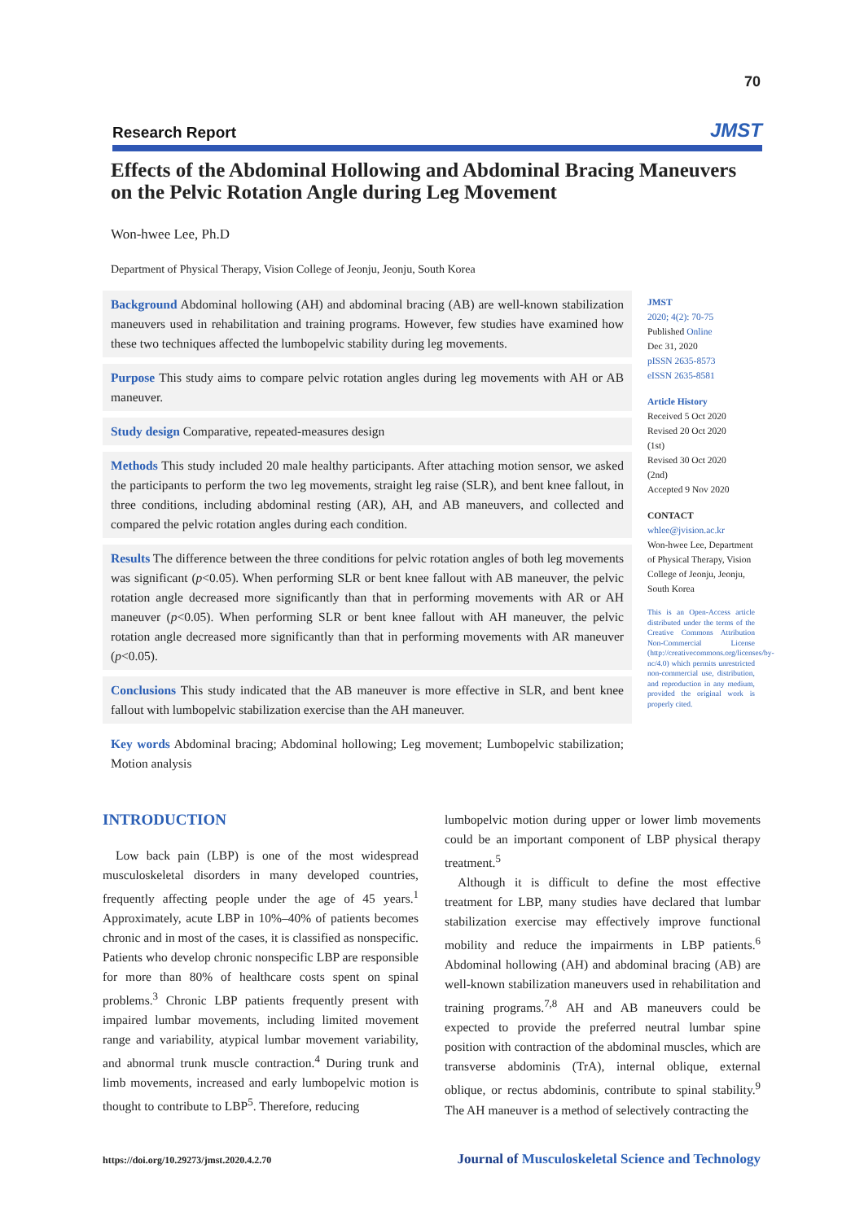70
Research Report JMST
Effects of the Abdominal Hollowing and Abdominal Bracing Maneuvers on the Pelvic Rotation Angle during Leg Movement
Won-hwee Lee, Ph.D
Department of Physical Therapy, Vision College of Jeonju, Jeonju, South Korea
Background Abdominal hollowing (AH) and abdominal bracing (AB) are well-known stabilization maneuvers used in rehabilitation and training programs. However, few studies have examined how these two techniques affected the lumbopelvic stability during leg movements.
Purpose This study aims to compare pelvic rotation angles during leg movements with AH or AB maneuver.
Study design Comparative, repeated-measures design
Methods This study included 20 male healthy participants. After attaching motion sensor, we asked the participants to perform the two leg movements, straight leg raise (SLR), and bent knee fallout, in three conditions, including abdominal resting (AR), AH, and AB maneuvers, and collected and compared the pelvic rotation angles during each condition.
Results The difference between the three conditions for pelvic rotation angles of both leg movements was significant (p<0.05). When performing SLR or bent knee fallout with AB maneuver, the pelvic rotation angle decreased more significantly than that in performing movements with AR or AH maneuver (p<0.05). When performing SLR or bent knee fallout with AH maneuver, the pelvic rotation angle decreased more significantly than that in performing movements with AR maneuver (p<0.05).
Conclusions This study indicated that the AB maneuver is more effective in SLR, and bent knee fallout with lumbopelvic stabilization exercise than the AH maneuver.
Key words Abdominal bracing; Abdominal hollowing; Leg movement; Lumbopelvic stabilization; Motion analysis
JMST
2020; 4(2): 70-75
Published Online
Dec 31, 2020
pISSN 2635-8573
eISSN 2635-8581
Article History
Received 5 Oct 2020
Revised 20 Oct 2020
(1st)
Revised 30 Oct 2020
(2nd)
Accepted 9 Nov 2020
CONTACT
whlee@jvision.ac.kr
Won-hwee Lee, Department of Physical Therapy, Vision College of Jeonju, Jeonju, South Korea
This is an Open-Access article distributed under the terms of the Creative Commons Attribution Non-Commercial License (http://creativecommons.org/licenses/by-nc/4.0) which permits unrestricted non-commercial use, distribution, and reproduction in any medium, provided the original work is properly cited.
INTRODUCTION
Low back pain (LBP) is one of the most widespread musculoskeletal disorders in many developed countries, frequently affecting people under the age of 45 years.<sup>1</sup> Approximately, acute LBP in 10%–40% of patients becomes chronic and in most of the cases, it is classified as nonspecific. Patients who develop chronic nonspecific LBP are responsible for more than 80% of healthcare costs spent on spinal problems.<sup>3</sup> Chronic LBP patients frequently present with impaired lumbar movements, including limited movement range and variability, atypical lumbar movement variability, and abnormal trunk muscle contraction.<sup>4</sup> During trunk and limb movements, increased and early lumbopelvic motion is thought to contribute to LBP<sup>5</sup>. Therefore, reducing
lumbopelvic motion during upper or lower limb movements could be an important component of LBP physical therapy treatment.<sup>5</sup>
Although it is difficult to define the most effective treatment for LBP, many studies have declared that lumbar stabilization exercise may effectively improve functional mobility and reduce the impairments in LBP patients.<sup>6</sup> Abdominal hollowing (AH) and abdominal bracing (AB) are well-known stabilization maneuvers used in rehabilitation and training programs.<sup>7,8</sup> AH and AB maneuvers could be expected to provide the preferred neutral lumbar spine position with contraction of the abdominal muscles, which are transverse abdominis (TrA), internal oblique, external oblique, or rectus abdominis, contribute to spinal stability.<sup>9</sup> The AH maneuver is a method of selectively contracting the
https://doi.org/10.29273/jmst.2020.4.2.70 Journal of Musculoskeletal Science and Technology